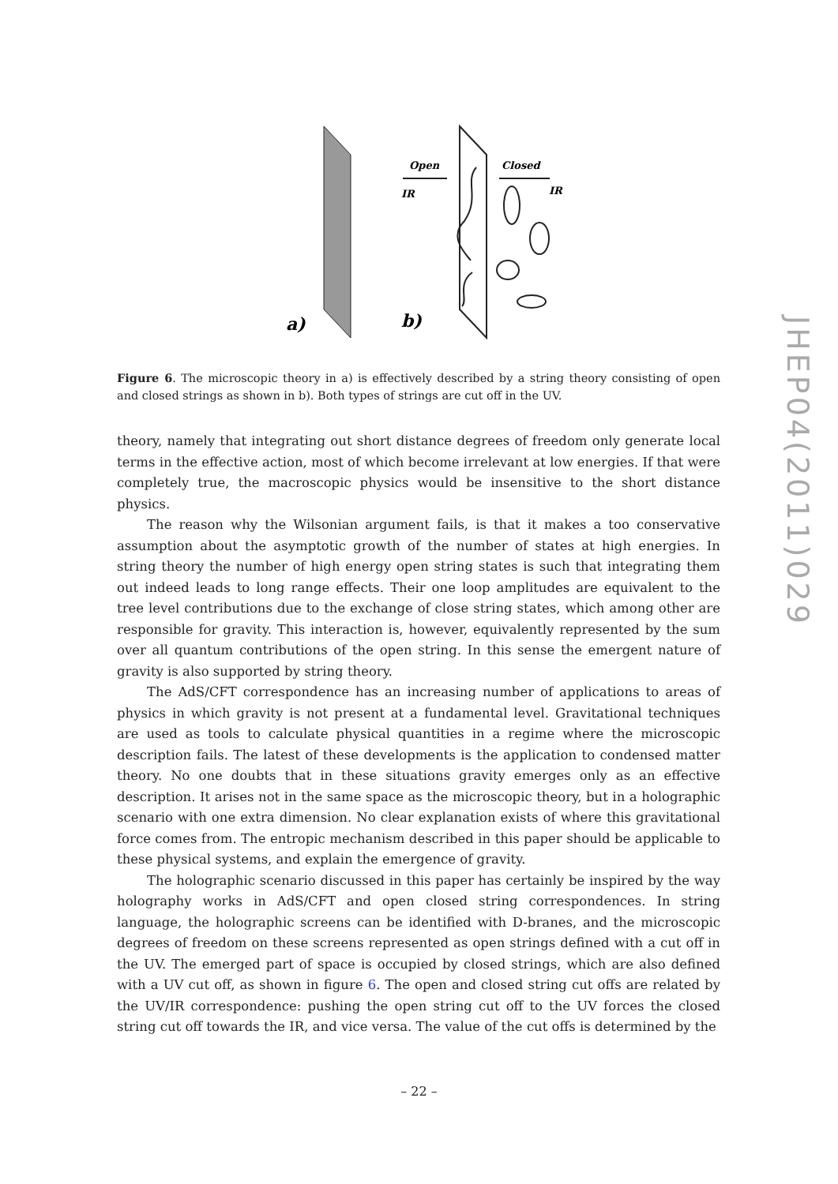JHEP04(2011)029
Open
IR
Closed
IR
a)
b)
Figure 6. The microscopic theory in a) is effectively described by a string theory consisting of open and closed strings as shown in b). Both types of strings are cut off in the UV.
theory, namely that integrating out short distance degrees of freedom only generate local terms in the effective action, most of which become irrelevant at low energies. If that were completely true, the macroscopic physics would be insensitive to the short distance physics.
The reason why the Wilsonian argument fails, is that it makes a too conservative assumption about the asymptotic growth of the number of states at high energies. In string theory the number of high energy open string states is such that integrating them out indeed leads to long range effects. Their one loop amplitudes are equivalent to the tree level contributions due to the exchange of close string states, which among other are responsible for gravity. This interaction is, however, equivalently represented by the sum over all quantum contributions of the open string. In this sense the emergent nature of gravity is also supported by string theory.
The AdS/CFT correspondence has an increasing number of applications to areas of physics in which gravity is not present at a fundamental level. Gravitational techniques are used as tools to calculate physical quantities in a regime where the microscopic description fails. The latest of these developments is the application to condensed matter theory. No one doubts that in these situations gravity emerges only as an effective description. It arises not in the same space as the microscopic theory, but in a holographic scenario with one extra dimension. No clear explanation exists of where this gravitational force comes from. The entropic mechanism described in this paper should be applicable to these physical systems, and explain the emergence of gravity.
The holographic scenario discussed in this paper has certainly be inspired by the way holography works in AdS/CFT and open closed string correspondences. In string language, the holographic screens can be identified with D-branes, and the microscopic degrees of freedom on these screens represented as open strings defined with a cut off in the UV. The emerged part of space is occupied by closed strings, which are also defined with a UV cut off, as shown in figure 6. The open and closed string cut offs are related by the UV/IR correspondence: pushing the open string cut off to the UV forces the closed string cut off towards the IR, and vice versa. The value of the cut offs is determined by the
– 22 –